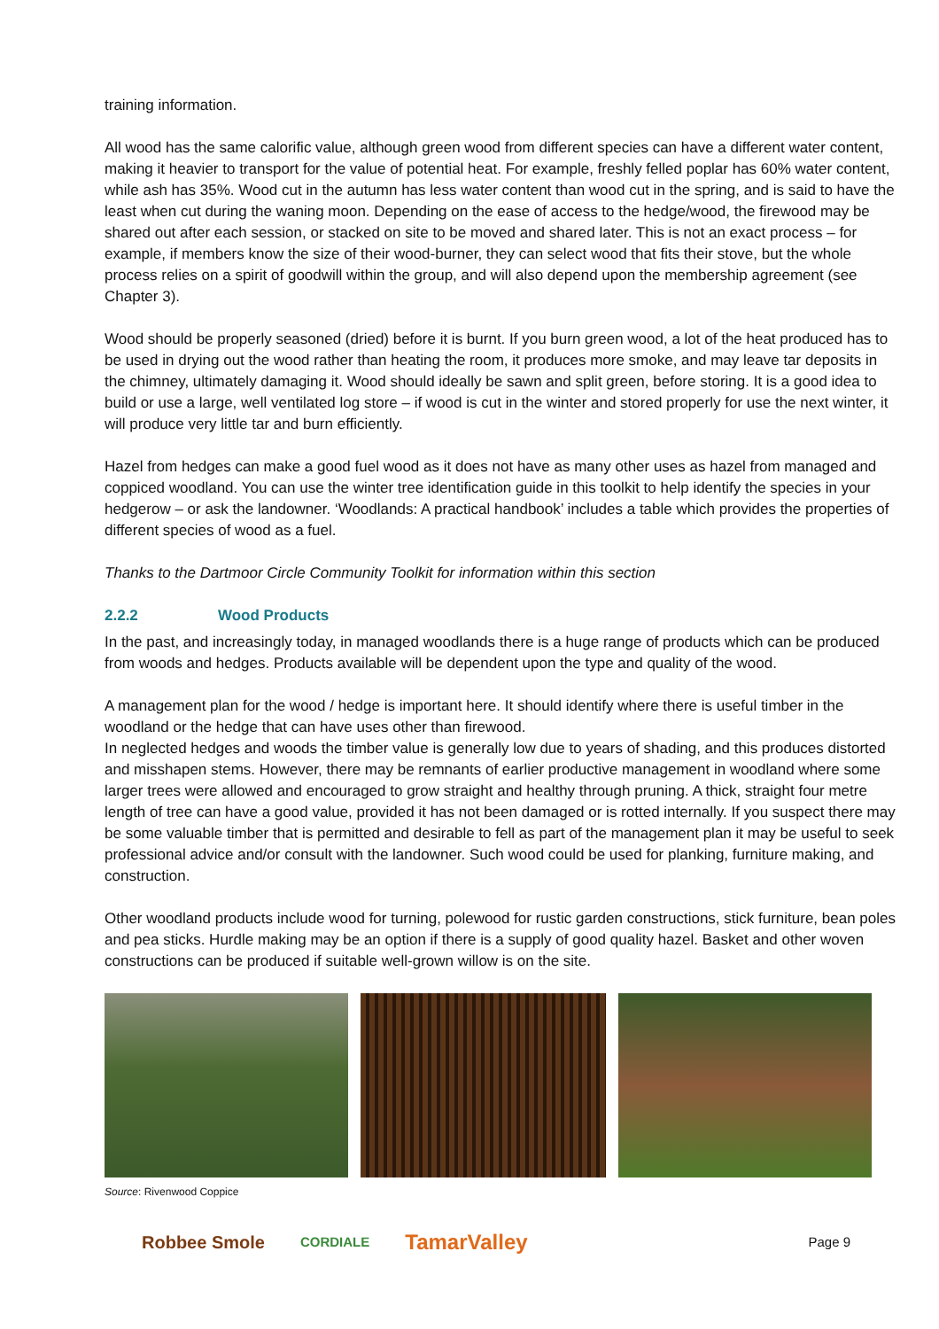training information.
All wood has the same calorific value, although green wood from different species can have a different water content, making it heavier to transport for the value of potential heat. For example, freshly felled poplar has 60% water content, while ash has 35%. Wood cut in the autumn has less water content than wood cut in the spring, and is said to have the least when cut during the waning moon. Depending on the ease of access to the hedge/wood, the firewood may be shared out after each session, or stacked on site to be moved and shared later. This is not an exact process – for example, if members know the size of their wood-burner, they can select wood that fits their stove, but the whole process relies on a spirit of goodwill within the group, and will also depend upon the membership agreement (see Chapter 3).
Wood should be properly seasoned (dried) before it is burnt. If you burn green wood, a lot of the heat produced has to be used in drying out the wood rather than heating the room, it produces more smoke, and may leave tar deposits in the chimney, ultimately damaging it. Wood should ideally be sawn and split green, before storing. It is a good idea to build or use a large, well ventilated log store – if wood is cut in the winter and stored properly for use the next winter, it will produce very little tar and burn efficiently.
Hazel from hedges can make a good fuel wood as it does not have as many other uses as hazel from managed and coppiced woodland. You can use the winter tree identification guide in this toolkit to help identify the species in your hedgerow – or ask the landowner. ‘Woodlands: A practical handbook’ includes a table which provides the properties of different species of wood as a fuel.
Thanks to the Dartmoor Circle Community Toolkit for information within this section
2.2.2 Wood Products
In the past, and increasingly today, in managed woodlands there is a huge range of products which can be produced from woods and hedges. Products available will be dependent upon the type and quality of the wood.
A management plan for the wood / hedge is important here. It should identify where there is useful timber in the woodland or the hedge that can have uses other than firewood.
In neglected hedges and woods the timber value is generally low due to years of shading, and this produces distorted and misshapen stems. However, there may be remnants of earlier productive management in woodland where some larger trees were allowed and encouraged to grow straight and healthy through pruning. A thick, straight four metre length of tree can have a good value, provided it has not been damaged or is rotted internally. If you suspect there may be some valuable timber that is permitted and desirable to fell as part of the management plan it may be useful to seek professional advice and/or consult with the landowner. Such wood could be used for planking, furniture making, and construction.
Other woodland products include wood for turning, polewood for rustic garden constructions, stick furniture, bean poles and pea sticks. Hurdle making may be an option if there is a supply of good quality hazel. Basket and other woven constructions can be produced if suitable well-grown willow is on the site.
Source: Rivenwood Coppice
Robbee Smole CORDIALE TamarValley Page 9